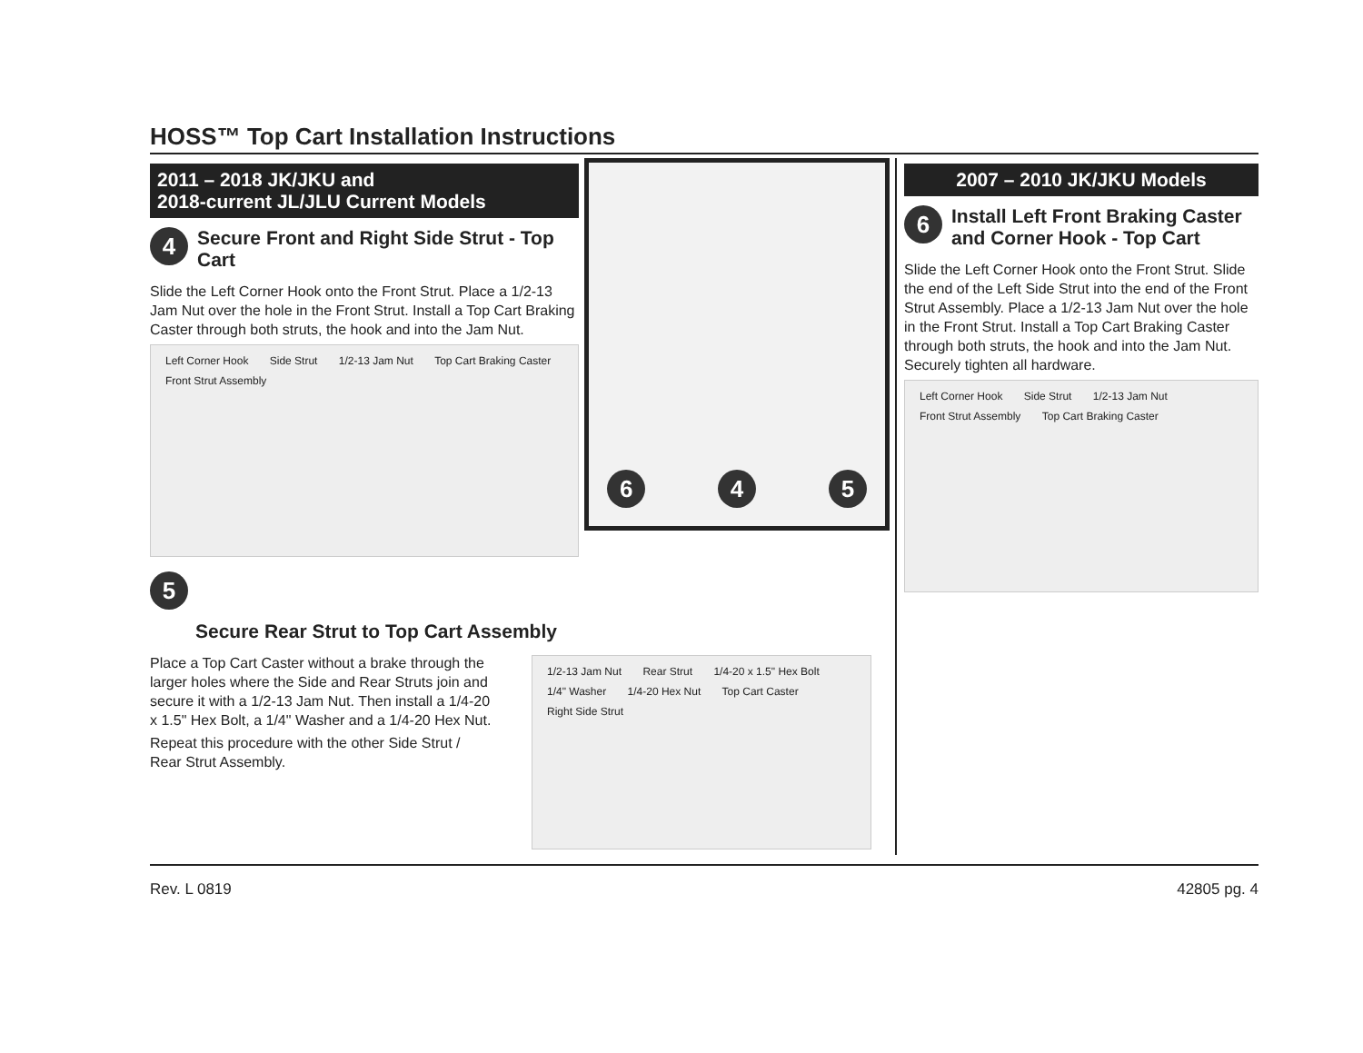HOSS™ Top Cart Installation Instructions
2011 – 2018 JK/JKU and
2018-current JL/JLU Current Models
4
Secure Front and Right Side Strut - Top Cart
Slide the Left Corner Hook onto the Front Strut. Place a 1/2-13 Jam Nut over the hole in the Front Strut. Install a Top Cart Braking Caster through both struts, the hook and into the Jam Nut.
Left Corner Hook Side Strut 1/2-13 Jam Nut Top Cart Braking Caster Front Strut Assembly
6
4
5
5
Secure Rear Strut to Top Cart Assembly
Place a Top Cart Caster without a brake through the larger holes where the Side and Rear Struts join and secure it with a 1/2-13 Jam Nut. Then install a 1/4-20 x 1.5" Hex Bolt, a 1/4" Washer and a 1/4-20 Hex Nut.
Repeat this procedure with the other Side Strut / Rear Strut Assembly.
1/2-13 Jam Nut Rear Strut 1/4-20 x 1.5" Hex Bolt 1/4" Washer 1/4-20 Hex Nut Top Cart Caster Right Side Strut
2007 – 2010 JK/JKU Models
6
Install Left Front Braking Caster and Corner Hook - Top Cart
Slide the Left Corner Hook onto the Front Strut. Slide the end of the Left Side Strut into the end of the Front Strut Assembly. Place a 1/2-13 Jam Nut over the hole in the Front Strut. Install a Top Cart Braking Caster through both struts, the hook and into the Jam Nut. Securely tighten all hardware.
Left Corner Hook Side Strut 1/2-13 Jam Nut Front Strut Assembly Top Cart Braking Caster
Rev. L 0819 42805 pg. 4